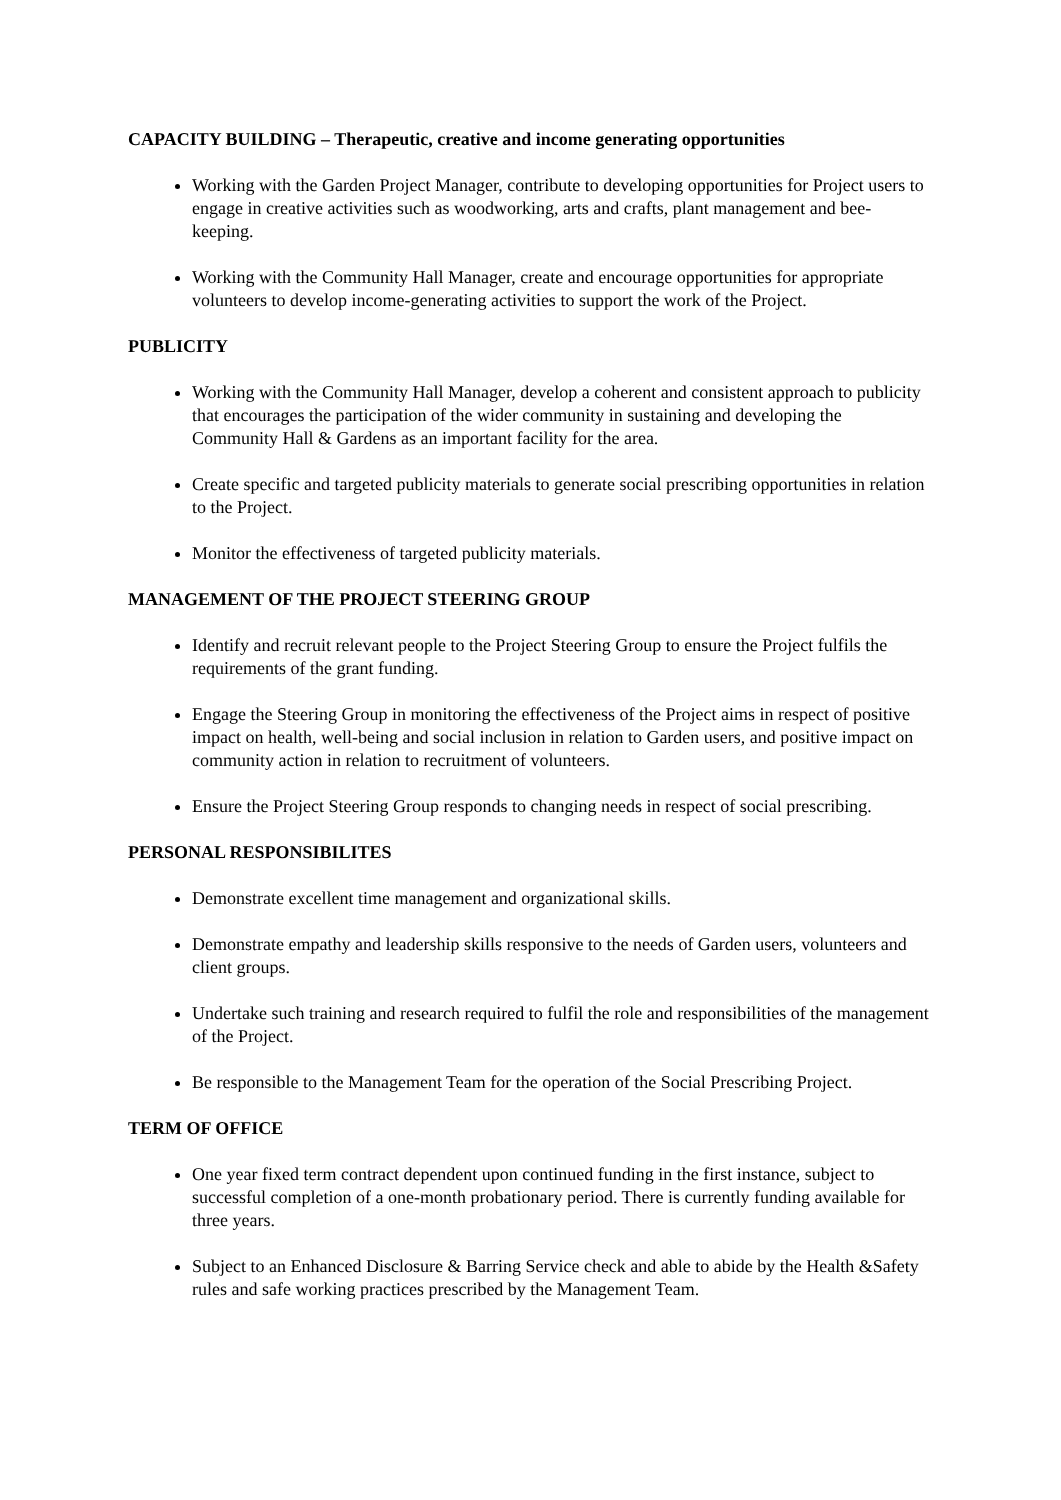CAPACITY BUILDING – Therapeutic, creative and income generating opportunities
Working with the Garden Project Manager, contribute to developing opportunities for Project users to engage in creative activities such as woodworking, arts and crafts, plant management and bee-keeping.
Working with the Community Hall Manager, create and encourage opportunities for appropriate volunteers to develop income-generating activities to support the work of the Project.
PUBLICITY
Working with the Community Hall Manager, develop a coherent and consistent approach to publicity that encourages the participation of the wider community in sustaining and developing the Community Hall & Gardens as an important facility for the area.
Create specific and targeted publicity materials to generate social prescribing opportunities in relation to the Project.
Monitor the effectiveness of targeted publicity materials.
MANAGEMENT OF THE PROJECT STEERING GROUP
Identify and recruit relevant people to the Project Steering Group to ensure the Project fulfils the requirements of the grant funding.
Engage the Steering Group in monitoring the effectiveness of the Project aims in respect of positive impact on health, well-being and social inclusion in relation to Garden users, and positive impact on community action in relation to recruitment of volunteers.
Ensure the Project Steering Group responds to changing needs in respect of social prescribing.
PERSONAL RESPONSIBILITES
Demonstrate excellent time management and organizational skills.
Demonstrate empathy and leadership skills responsive to the needs of Garden users, volunteers and client groups.
Undertake such training and research required to fulfil the role and responsibilities of the management of the Project.
Be responsible to the Management Team for the operation of the Social Prescribing Project.
TERM OF OFFICE
One year fixed term contract dependent upon continued funding in the first instance, subject to successful completion of a one-month probationary period. There is currently funding available for three years.
Subject to an Enhanced Disclosure & Barring Service check and able to abide by the Health &Safety rules and safe working practices prescribed by the Management Team.